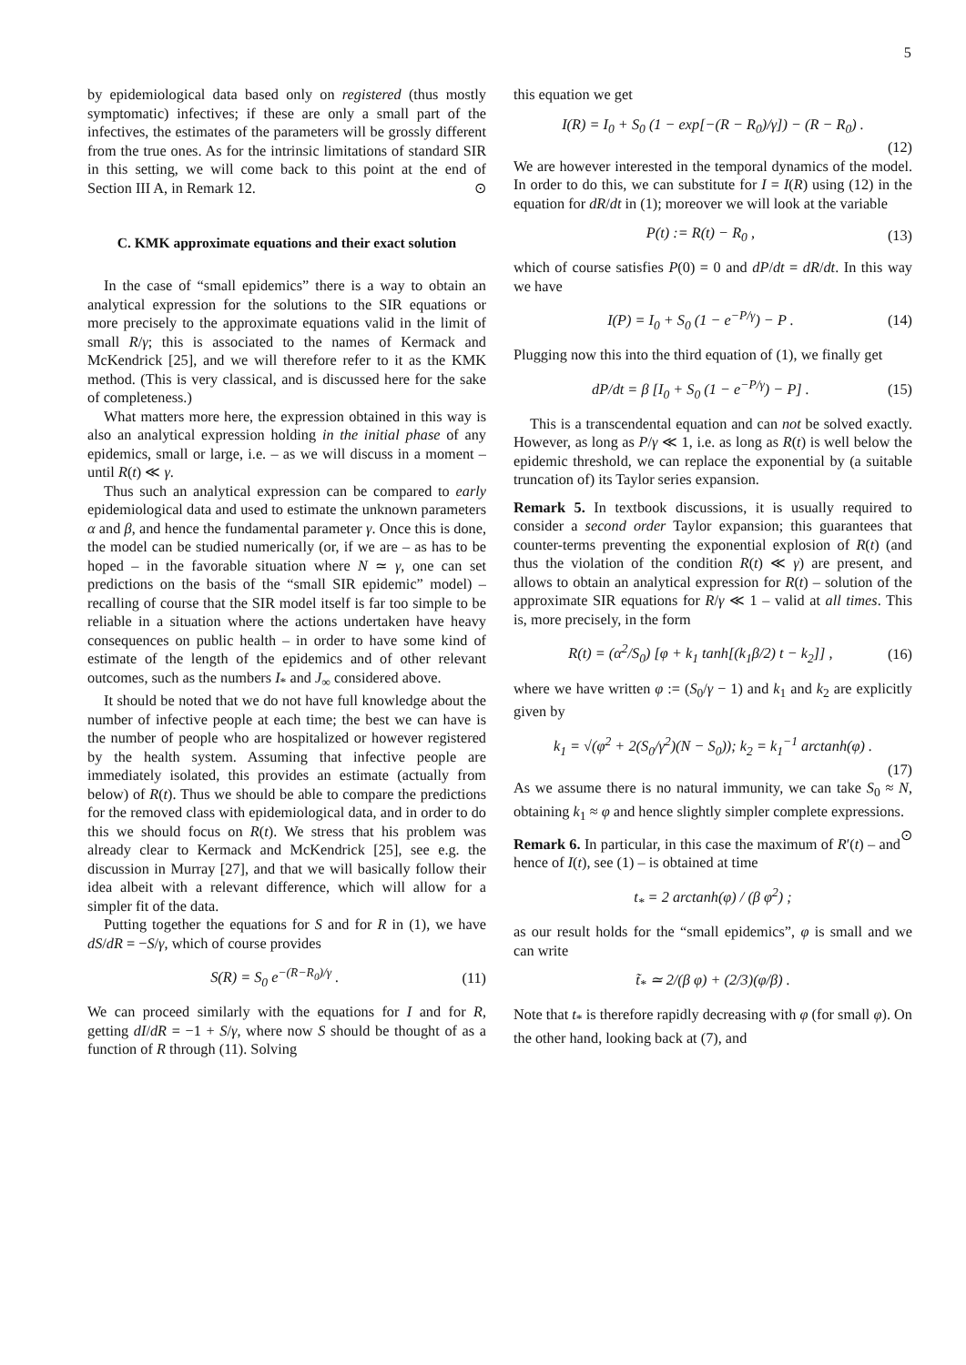5
by epidemiological data based only on registered (thus mostly symptomatic) infectives; if these are only a small part of the infectives, the estimates of the parameters will be grossly different from the true ones. As for the intrinsic limitations of standard SIR in this setting, we will come back to this point at the end of Section III A, in Remark 12. ⊙
C. KMK approximate equations and their exact solution
In the case of “small epidemics” there is a way to obtain an analytical expression for the solutions to the SIR equations or more precisely to the approximate equations valid in the limit of small R/γ; this is associated to the names of Kermack and McKendrick [25], and we will therefore refer to it as the KMK method. (This is very classical, and is discussed here for the sake of completeness.)
What matters more here, the expression obtained in this way is also an analytical expression holding in the initial phase of any epidemics, small or large, i.e. – as we will discuss in a moment – until R(t) ≪ γ.
Thus such an analytical expression can be compared to early epidemiological data and used to estimate the unknown parameters α and β, and hence the fundamental parameter γ. Once this is done, the model can be studied numerically (or, if we are – as has to be hoped – in the favorable situation where N ≃ γ, one can set predictions on the basis of the “small SIR epidemic” model) – recalling of course that the SIR model itself is far too simple to be reliable in a situation where the actions undertaken have heavy consequences on public health – in order to have some kind of estimate of the length of the epidemics and of other relevant outcomes, such as the numbers I<sub>*</sub> and J<sub>∞</sub> considered above.
It should be noted that we do not have full knowledge about the number of infective people at each time; the best we can have is the number of people who are hospitalized or however registered by the health system. Assuming that infective people are immediately isolated, this provides an estimate (actually from below) of R(t). Thus we should be able to compare the predictions for the removed class with epidemiological data, and in order to do this we should focus on R(t). We stress that his problem was already clear to Kermack and McKendrick [25], see e.g. the discussion in Murray [27], and that we will basically follow their idea albeit with a relevant difference, which will allow for a simpler fit of the data.
Putting together the equations for S and for R in (1), we have dS/dR = −S/γ, which of course provides
S(R) = S<sub>0</sub> e<sup>−(R−R<sub>0</sub>)/γ</sup> . (11)
We can proceed similarly with the equations for I and for R, getting dI/dR = −1 + S/γ, where now S should be thought of as a function of R through (11). Solving
this equation we get
I(R) = I<sub>0</sub> + S<sub>0</sub> (1 − exp[−(R − R<sub>0</sub>)/γ]) − (R − R<sub>0</sub>) .
(12)
We are however interested in the temporal dynamics of the model. In order to do this, we can substitute for I = I(R) using (12) in the equation for dR/dt in (1); moreover we will look at the variable
P(t) := R(t) − R<sub>0</sub> , (13)
which of course satisfies P(0) = 0 and dP/dt = dR/dt. In this way we have
I(P) = I<sub>0</sub> + S<sub>0</sub> (1 − e<sup>−P/γ</sup>) − P . (14)
Plugging now this into the third equation of (1), we finally get
dP/dt = β [I<sub>0</sub> + S<sub>0</sub> (1 − e<sup>−P/γ</sup>) − P] . (15)
This is a transcendental equation and can not be solved exactly. However, as long as P/γ ≪ 1, i.e. as long as R(t) is well below the epidemic threshold, we can replace the exponential by (a suitable truncation of) its Taylor series expansion.
Remark 5. In textbook discussions, it is usually required to consider a second order Taylor expansion; this guarantees that counter-terms preventing the exponential explosion of R(t) (and thus the violation of the condition R(t) ≪ γ) are present, and allows to obtain an analytical expression for R(t) – solution of the approximate SIR equations for R/γ ≪ 1 – valid at all times. This is, more precisely, in the form
R(t) = (α<sup>2</sup>/S<sub>0</sub>) [φ + k<sub>1</sub> tanh[(k<sub>1</sub>β/2) t − k<sub>2</sub>]] , (16)
where we have written φ := (S<sub>0</sub>/γ − 1) and k<sub>1</sub> and k<sub>2</sub> are explicitly given by
k<sub>1</sub> = √(φ<sup>2</sup> + 2(S<sub>0</sub>/γ<sup>2</sup>)(N − S<sub>0</sub>)); k<sub>2</sub> = k<sub>1</sub><sup>−1</sup> arctanh(φ) .
(17)
As we assume there is no natural immunity, we can take S<sub>0</sub> ≈ N, obtaining k<sub>1</sub> ≈ φ and hence slightly simpler complete expressions. ⊙
Remark 6. In particular, in this case the maximum of R′(t) – and hence of I(t), see (1) – is obtained at time
t<sub>*</sub> = 2 arctanh(φ) / (β φ<sup>2</sup>) ;
as our result holds for the “small epidemics”, φ is small and we can write
t̃<sub>*</sub> ≃ 2/(β φ) + (2/3)(φ/β) .
Note that t<sub>*</sub> is therefore rapidly decreasing with φ (for small φ). On the other hand, looking back at (7), and